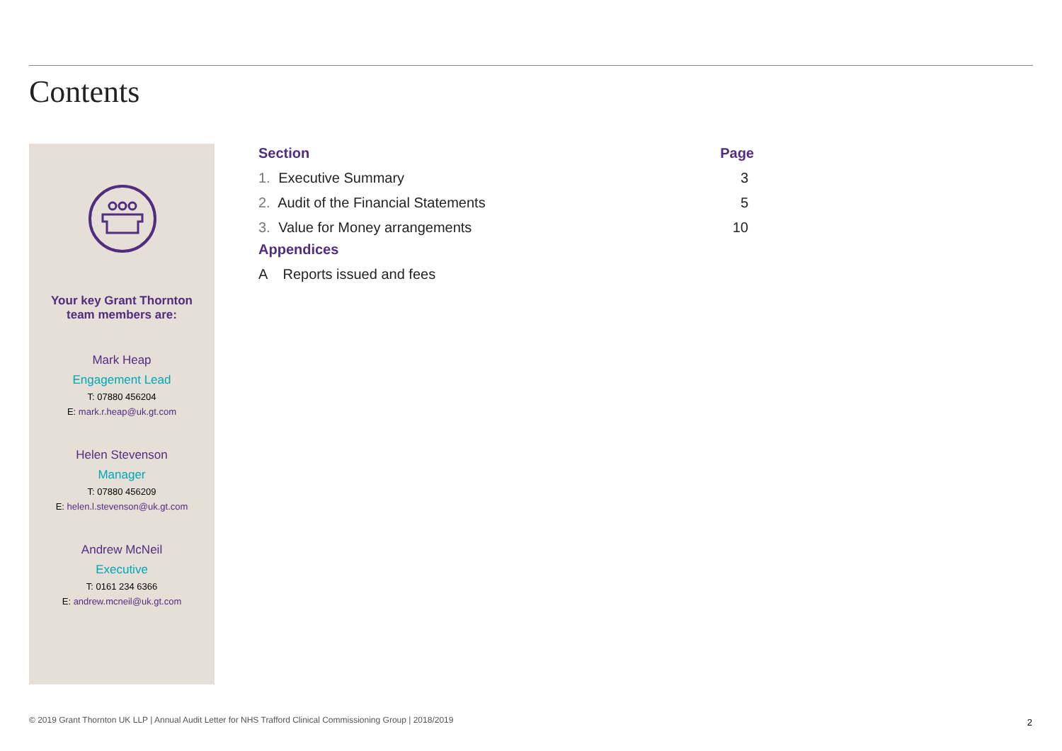Contents
Your key Grant Thornton
team members are:
Mark Heap
Engagement Lead
T: 07880 456204
E: mark.r.heap@uk.gt.com
Helen Stevenson
Manager
T: 07880 456209
E: helen.l.stevenson@uk.gt.com
Andrew McNeil
Executive
T: 0161 234 6366
E: andrew.mcneil@uk.gt.com
| Section | Page |
| --- | --- |
| 1. Executive Summary | 3 |
| 2. Audit of the Financial Statements | 5 |
| 3. Value for Money arrangements | 10 |
| Appendices | |
| A Reports issued and fees | |
© 2019 Grant Thornton UK LLP | Annual Audit Letter for NHS Trafford Clinical Commissioning Group | 2018/2019
2